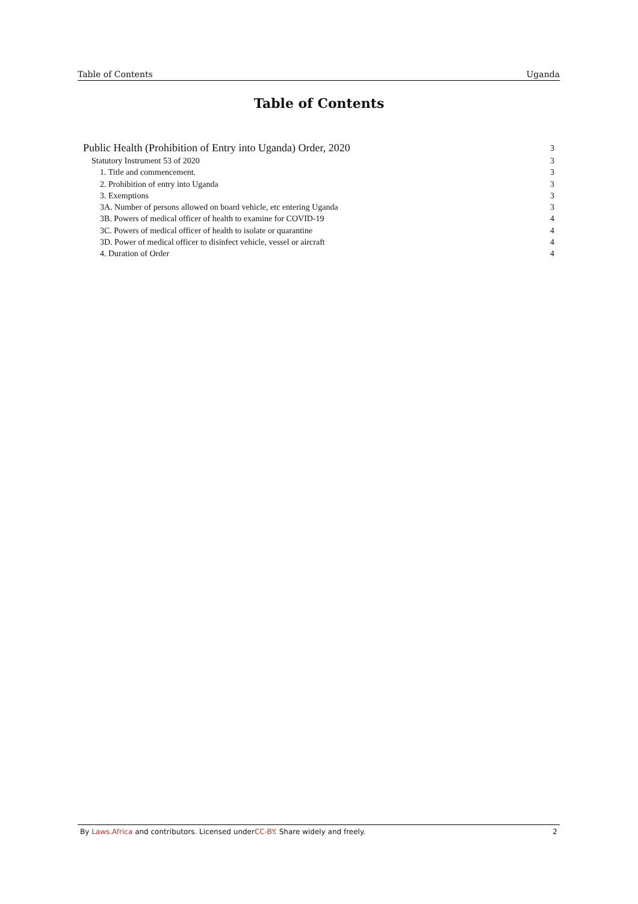Table of Contents Uganda
Table of Contents
Public Health (Prohibition of Entry into Uganda) Order, 2020 3
Statutory Instrument 53 of 2020 3
1. Title and commencement. 3
2. Prohibition of entry into Uganda 3
3. Exemptions 3
3A. Number of persons allowed on board vehicle, etc entering Uganda 3
3B. Powers of medical officer of health to examine for COVID-19 4
3C. Powers of medical officer of health to isolate or quarantine 4
3D. Power of medical officer to disinfect vehicle, vessel or aircraft 4
4. Duration of Order 4
By Laws.Africa and contributors. Licensed underCC-BY. Share widely and freely. 2